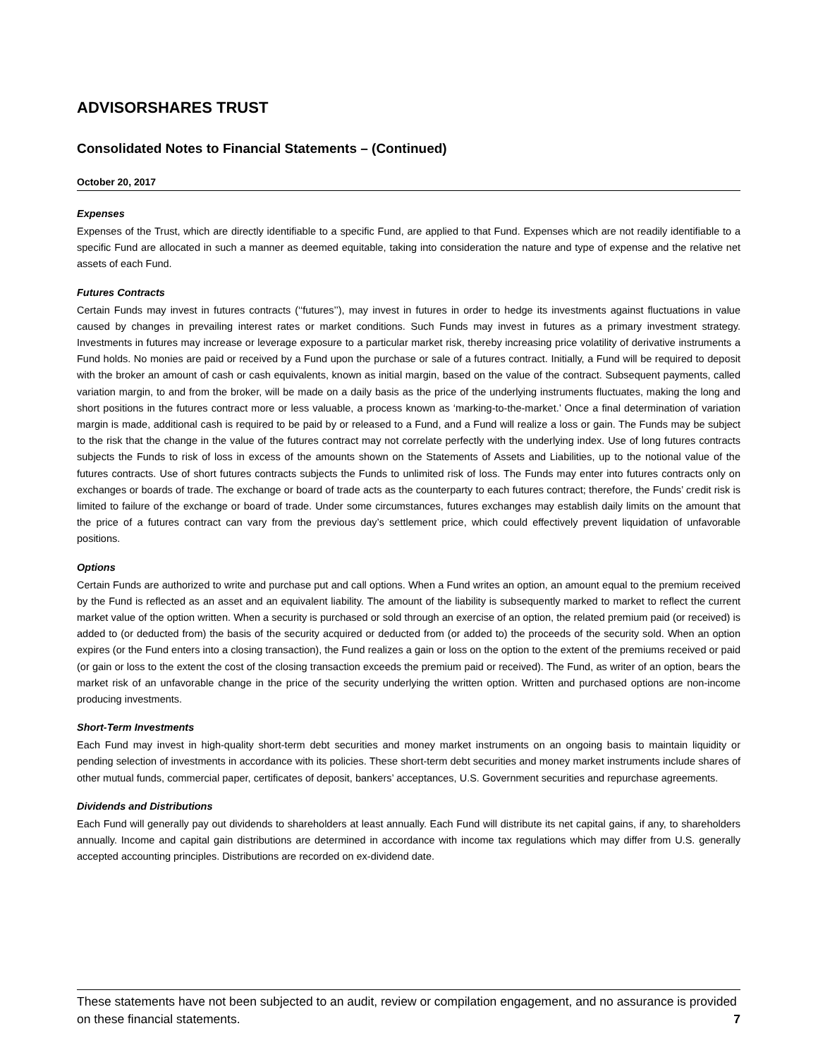ADVISORSHARES TRUST
Consolidated Notes to Financial Statements – (Continued)
October 20, 2017
Expenses
Expenses of the Trust, which are directly identifiable to a specific Fund, are applied to that Fund. Expenses which are not readily identifiable to a specific Fund are allocated in such a manner as deemed equitable, taking into consideration the nature and type of expense and the relative net assets of each Fund.
Futures Contracts
Certain Funds may invest in futures contracts (‘‘futures’’), may invest in futures in order to hedge its investments against fluctuations in value caused by changes in prevailing interest rates or market conditions. Such Funds may invest in futures as a primary investment strategy. Investments in futures may increase or leverage exposure to a particular market risk, thereby increasing price volatility of derivative instruments a Fund holds. No monies are paid or received by a Fund upon the purchase or sale of a futures contract. Initially, a Fund will be required to deposit with the broker an amount of cash or cash equivalents, known as initial margin, based on the value of the contract. Subsequent payments, called variation margin, to and from the broker, will be made on a daily basis as the price of the underlying instruments fluctuates, making the long and short positions in the futures contract more or less valuable, a process known as ‘marking-to-the-market.’ Once a final determination of variation margin is made, additional cash is required to be paid by or released to a Fund, and a Fund will realize a loss or gain. The Funds may be subject to the risk that the change in the value of the futures contract may not correlate perfectly with the underlying index. Use of long futures contracts subjects the Funds to risk of loss in excess of the amounts shown on the Statements of Assets and Liabilities, up to the notional value of the futures contracts. Use of short futures contracts subjects the Funds to unlimited risk of loss. The Funds may enter into futures contracts only on exchanges or boards of trade. The exchange or board of trade acts as the counterparty to each futures contract; therefore, the Funds’ credit risk is limited to failure of the exchange or board of trade. Under some circumstances, futures exchanges may establish daily limits on the amount that the price of a futures contract can vary from the previous day’s settlement price, which could effectively prevent liquidation of unfavorable positions.
Options
Certain Funds are authorized to write and purchase put and call options. When a Fund writes an option, an amount equal to the premium received by the Fund is reflected as an asset and an equivalent liability. The amount of the liability is subsequently marked to market to reflect the current market value of the option written. When a security is purchased or sold through an exercise of an option, the related premium paid (or received) is added to (or deducted from) the basis of the security acquired or deducted from (or added to) the proceeds of the security sold. When an option expires (or the Fund enters into a closing transaction), the Fund realizes a gain or loss on the option to the extent of the premiums received or paid (or gain or loss to the extent the cost of the closing transaction exceeds the premium paid or received). The Fund, as writer of an option, bears the market risk of an unfavorable change in the price of the security underlying the written option. Written and purchased options are non-income producing investments.
Short-Term Investments
Each Fund may invest in high-quality short-term debt securities and money market instruments on an ongoing basis to maintain liquidity or pending selection of investments in accordance with its policies. These short-term debt securities and money market instruments include shares of other mutual funds, commercial paper, certificates of deposit, bankers’ acceptances, U.S. Government securities and repurchase agreements.
Dividends and Distributions
Each Fund will generally pay out dividends to shareholders at least annually. Each Fund will distribute its net capital gains, if any, to shareholders annually. Income and capital gain distributions are determined in accordance with income tax regulations which may differ from U.S. generally accepted accounting principles. Distributions are recorded on ex-dividend date.
These statements have not been subjected to an audit, review or compilation engagement, and no assurance is provided on these financial statements. 7